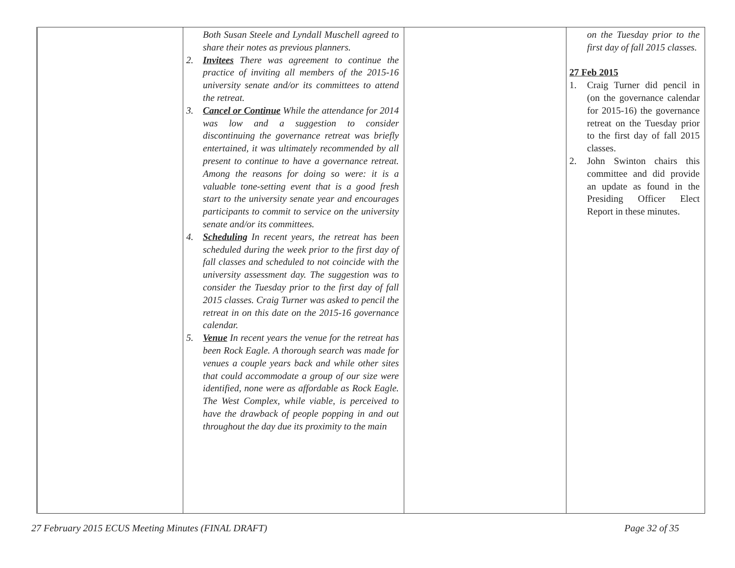| | Both Susan Steele and Lyndall Muschell agreed to share their notes as previous planners. 2. Invitees There was agreement to continue the practice of inviting all members of the 2015-16 university senate and/or its committees to attend the retreat. 3. Cancel or Continue While the attendance for 2014 was low and a suggestion to consider discontinuing the governance retreat was briefly entertained, it was ultimately recommended by all present to continue to have a governance retreat. Among the reasons for doing so were: it is a valuable tone-setting event that is a good fresh start to the university senate year and encourages participants to commit to service on the university senate and/or its committees. 4. Scheduling In recent years, the retreat has been scheduled during the week prior to the first day of fall classes and scheduled to not coincide with the university assessment day. The suggestion was to consider the Tuesday prior to the first day of fall 2015 classes. Craig Turner was asked to pencil the retreat in on this date on the 2015-16 governance calendar. 5. Venue In recent years the venue for the retreat has been Rock Eagle. A thorough search was made for venues a couple years back and while other sites that could accommodate a group of our size were identified, none were as affordable as Rock Eagle. The West Complex, while viable, is perceived to have the drawback of people popping in and out throughout the day due its proximity to the main | | on the Tuesday prior to the first day of fall 2015 classes. 27 Feb 2015 1. Craig Turner did pencil in (on the governance calendar for 2015-16) the governance retreat on the Tuesday prior to the first day of fall 2015 classes. 2. John Swinton chairs this committee and did provide an update as found in the Presiding Officer Elect Report in these minutes. |
27 February 2015 ECUS Meeting Minutes (FINAL DRAFT) Page 32 of 35